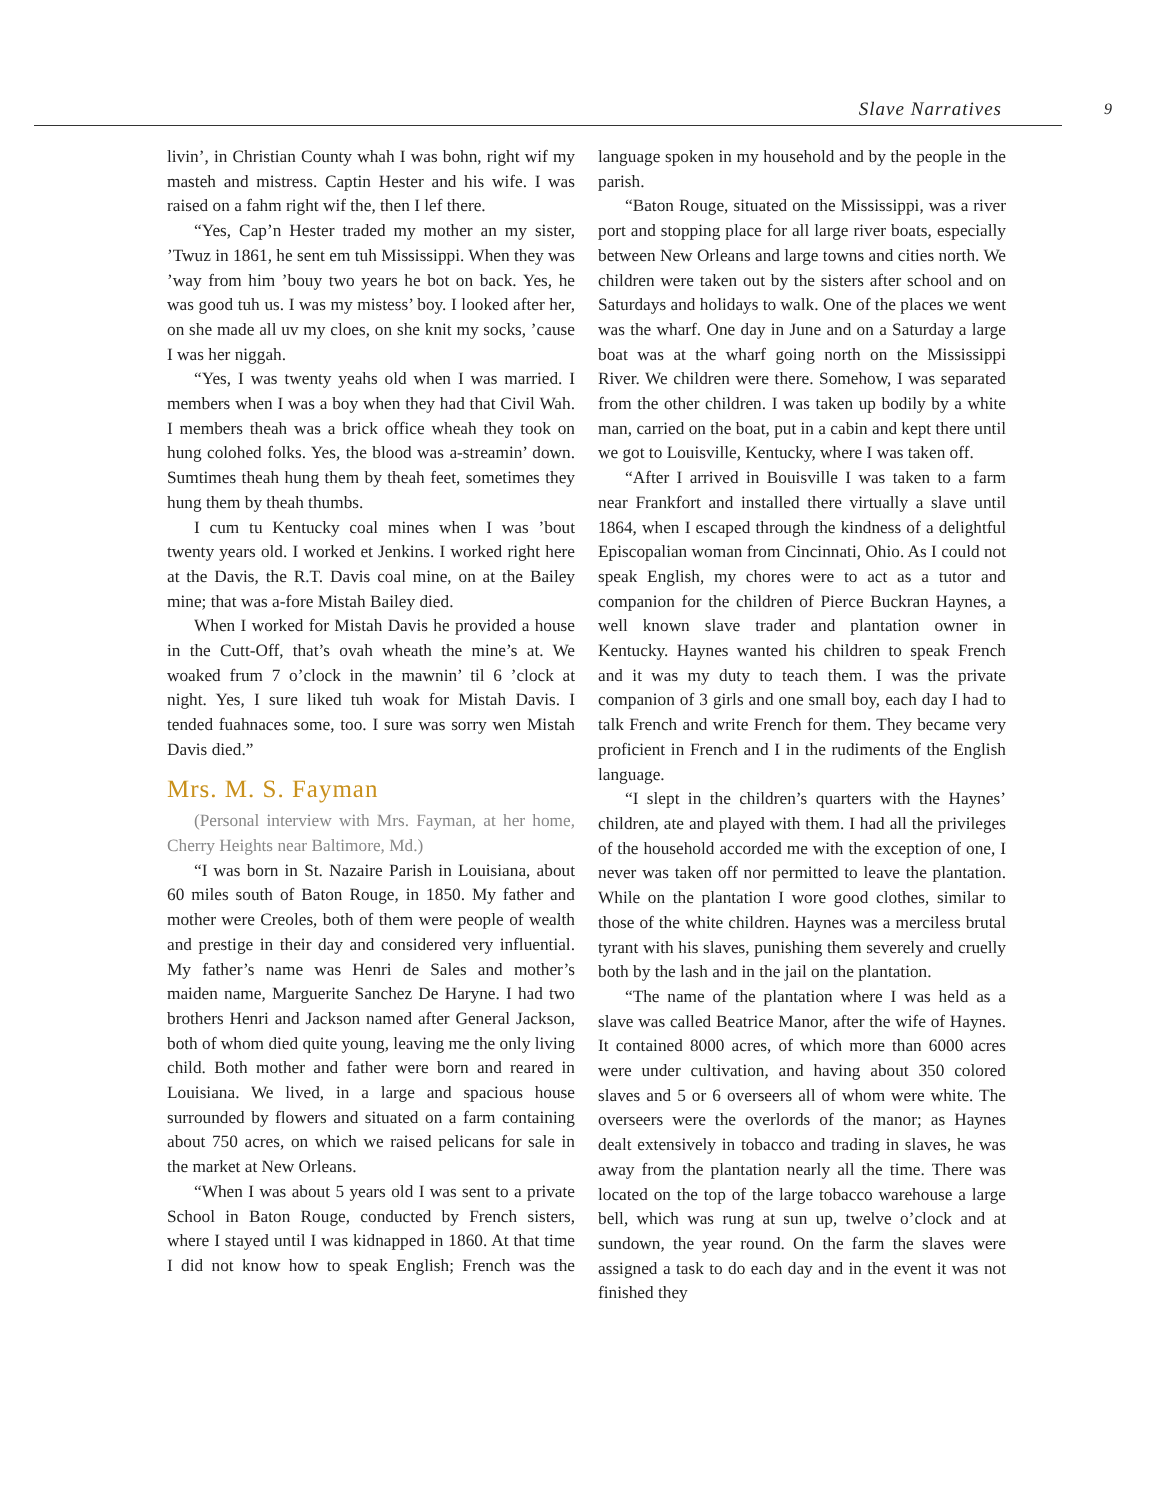Slave Narratives 9
livin’, in Christian County whah I was bohn, right wif my masteh and mistress. Captin Hester and his wife. I was raised on a fahm right wif the, then I lef there.
“Yes, Cap’n Hester traded my mother an my sister, ’Twuz in 1861, he sent em tuh Mississippi. When they was ’way from him ’bouy two years he bot on back. Yes, he was good tuh us. I was my mistess’ boy. I looked after her, on she made all uv my cloes, on she knit my socks, ’cause I was her niggah.
“Yes, I was twenty yeahs old when I was married. I members when I was a boy when they had that Civil Wah. I members theah was a brick office wheah they took on hung colohed folks. Yes, the blood was a-streamin’ down. Sumtimes theah hung them by theah feet, sometimes they hung them by theah thumbs.
I cum tu Kentucky coal mines when I was ’bout twenty years old. I worked et Jenkins. I worked right here at the Davis, the R.T. Davis coal mine, on at the Bailey mine; that was a-fore Mistah Bailey died.
When I worked for Mistah Davis he provided a house in the Cutt-Off, that’s ovah wheath the mine’s at. We woaked frum 7 o’clock in the mawnin’ til 6 ’clock at night. Yes, I sure liked tuh woak for Mistah Davis. I tended fuahnaces some, too. I sure was sorry wen Mistah Davis died.”
Mrs. M. S. Fayman
(Personal interview with Mrs. Fayman, at her home, Cherry Heights near Baltimore, Md.)
“I was born in St. Nazaire Parish in Louisiana, about 60 miles south of Baton Rouge, in 1850. My father and mother were Creoles, both of them were people of wealth and prestige in their day and considered very influential. My father’s name was Henri de Sales and mother’s maiden name, Marguerite Sanchez De Haryne. I had two brothers Henri and Jackson named after General Jackson, both of whom died quite young, leaving me the only living child. Both mother and father were born and reared in Louisiana. We lived, in a large and spacious house surrounded by flowers and situated on a farm containing about 750 acres, on which we raised pelicans for sale in the market at New Orleans.
“When I was about 5 years old I was sent to a private School in Baton Rouge, conducted by French sisters, where I stayed until I was kidnapped in 1860. At that time I did not know how to speak English; French was the language spoken in my household and by the people in the parish.
“Baton Rouge, situated on the Mississippi, was a river port and stopping place for all large river boats, especially between New Orleans and large towns and cities north. We children were taken out by the sisters after school and on Saturdays and holidays to walk. One of the places we went was the wharf. One day in June and on a Saturday a large boat was at the wharf going north on the Mississippi River. We children were there. Somehow, I was separated from the other children. I was taken up bodily by a white man, carried on the boat, put in a cabin and kept there until we got to Louisville, Kentucky, where I was taken off.
“After I arrived in Bouisville I was taken to a farm near Frankfort and installed there virtually a slave until 1864, when I escaped through the kindness of a delightful Episcopalian woman from Cincinnati, Ohio. As I could not speak English, my chores were to act as a tutor and companion for the children of Pierce Buckran Haynes, a well known slave trader and plantation owner in Kentucky. Haynes wanted his children to speak French and it was my duty to teach them. I was the private companion of 3 girls and one small boy, each day I had to talk French and write French for them. They became very proficient in French and I in the rudiments of the English language.
“I slept in the children’s quarters with the Haynes’ children, ate and played with them. I had all the privileges of the household accorded me with the exception of one, I never was taken off nor permitted to leave the plantation. While on the plantation I wore good clothes, similar to those of the white children. Haynes was a merciless brutal tyrant with his slaves, punishing them severely and cruelly both by the lash and in the jail on the plantation.
“The name of the plantation where I was held as a slave was called Beatrice Manor, after the wife of Haynes. It contained 8000 acres, of which more than 6000 acres were under cultivation, and having about 350 colored slaves and 5 or 6 overseers all of whom were white. The overseers were the overlords of the manor; as Haynes dealt extensively in tobacco and trading in slaves, he was away from the plantation nearly all the time. There was located on the top of the large tobacco warehouse a large bell, which was rung at sun up, twelve o’clock and at sundown, the year round. On the farm the slaves were assigned a task to do each day and in the event it was not finished they